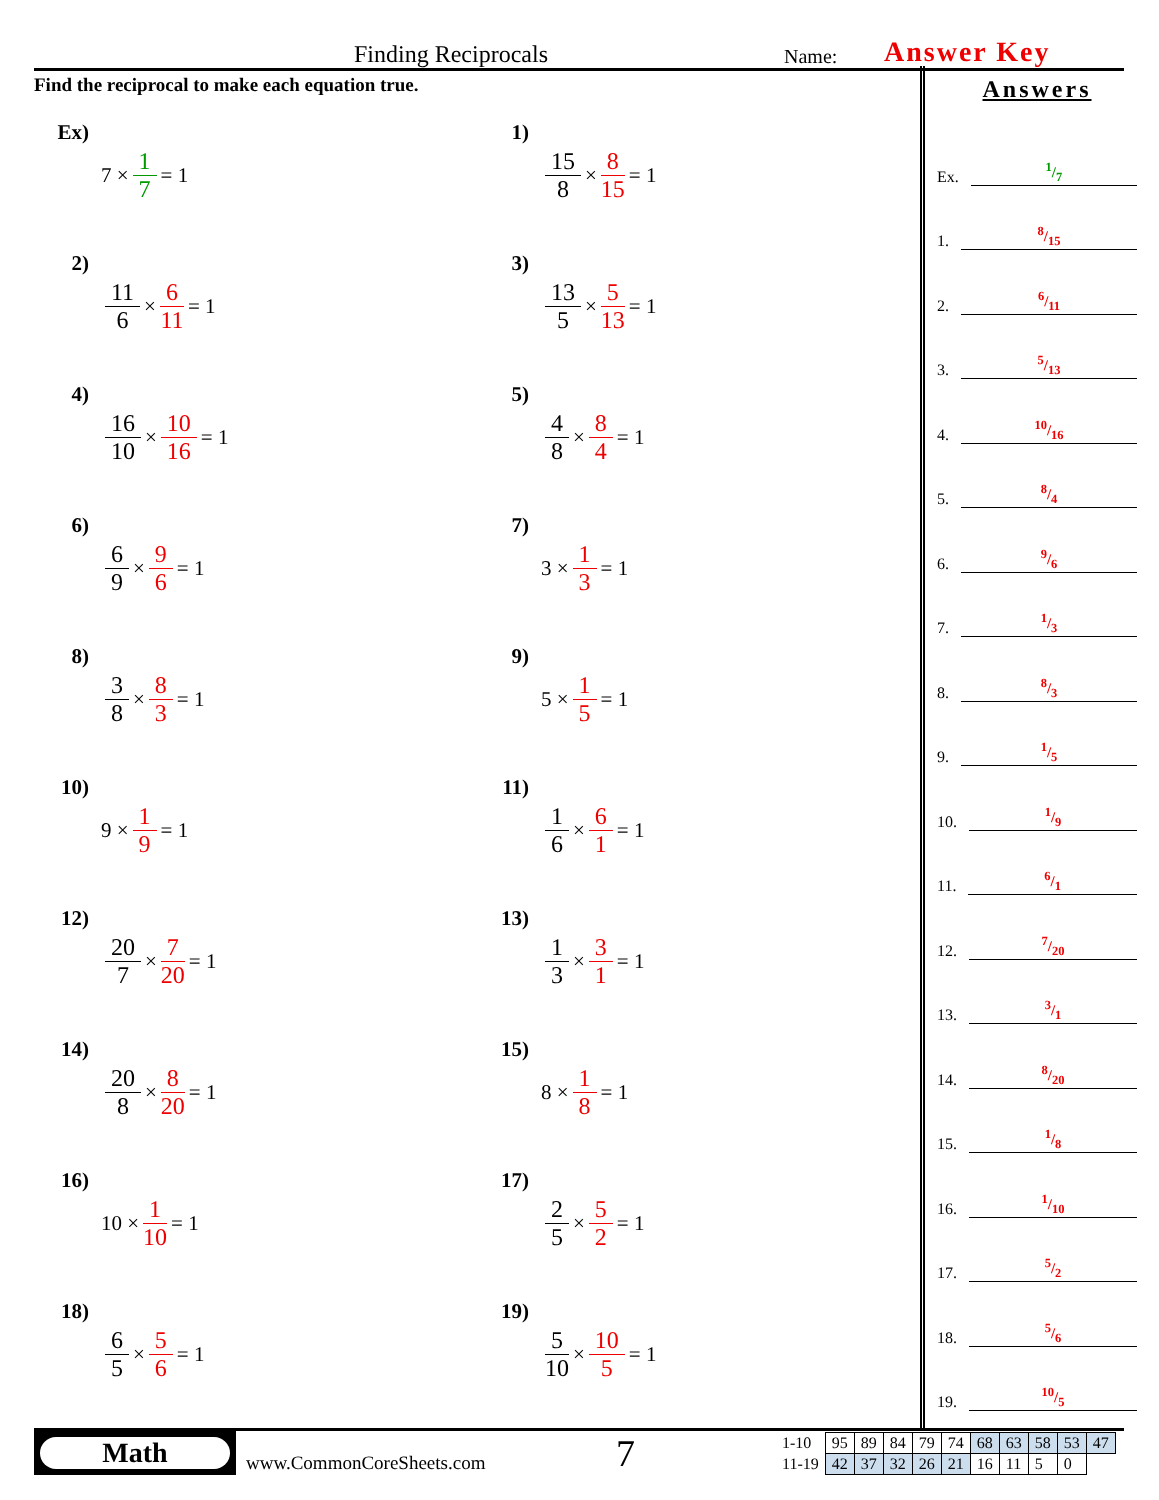Finding Reciprocals Name: Answer Key
Find the reciprocal to make each equation true.
Ex) 7 × 1 7 = 1
1) 15 8 × 8 15 = 1
2) 11 6 × 6 11 = 1
3) 13 5 × 5 13 = 1
4) 16 10 × 10 16 = 1
5) 4 8 × 8 4 = 1
6) 6 9 × 9 6 = 1
7) 3 × 1 3 = 1
8) 3 8 × 8 3 = 1
9) 5 × 1 5 = 1
10) 9 × 1 9 = 1
11) 1 6 × 6 1 = 1
12) 20 7 × 7 20 = 1
13) 1 3 × 3 1 = 1
14) 20 8 × 8 20 = 1
15) 8 × 1 8 = 1
16) 10 × 1 10 = 1
17) 2 5 × 5 2 = 1
18) 6 5 × 5 6 = 1
19) 5 10 × 10 5 = 1
Answers
Ex.1/7
1.8/15
2.6/11
3.5/13
4.10/16
5.8/4
6.9/6
7.1/3
8.8/3
9.1/5
10.1/9
11.6/1
12.7/20
13.3/1
14.8/20
15.1/8
16.1/10
17.5/2
18.5/6
19.10/5
Math
www.CommonCoreSheets.com 7
| 1-10 | 95 | 89 | 84 | 79 | 74 | 68 | 63 | 58 | 53 | 47 |
| 11-19 | 42 | 37 | 32 | 26 | 21 | 16 | 11 | 5 | 0 | |